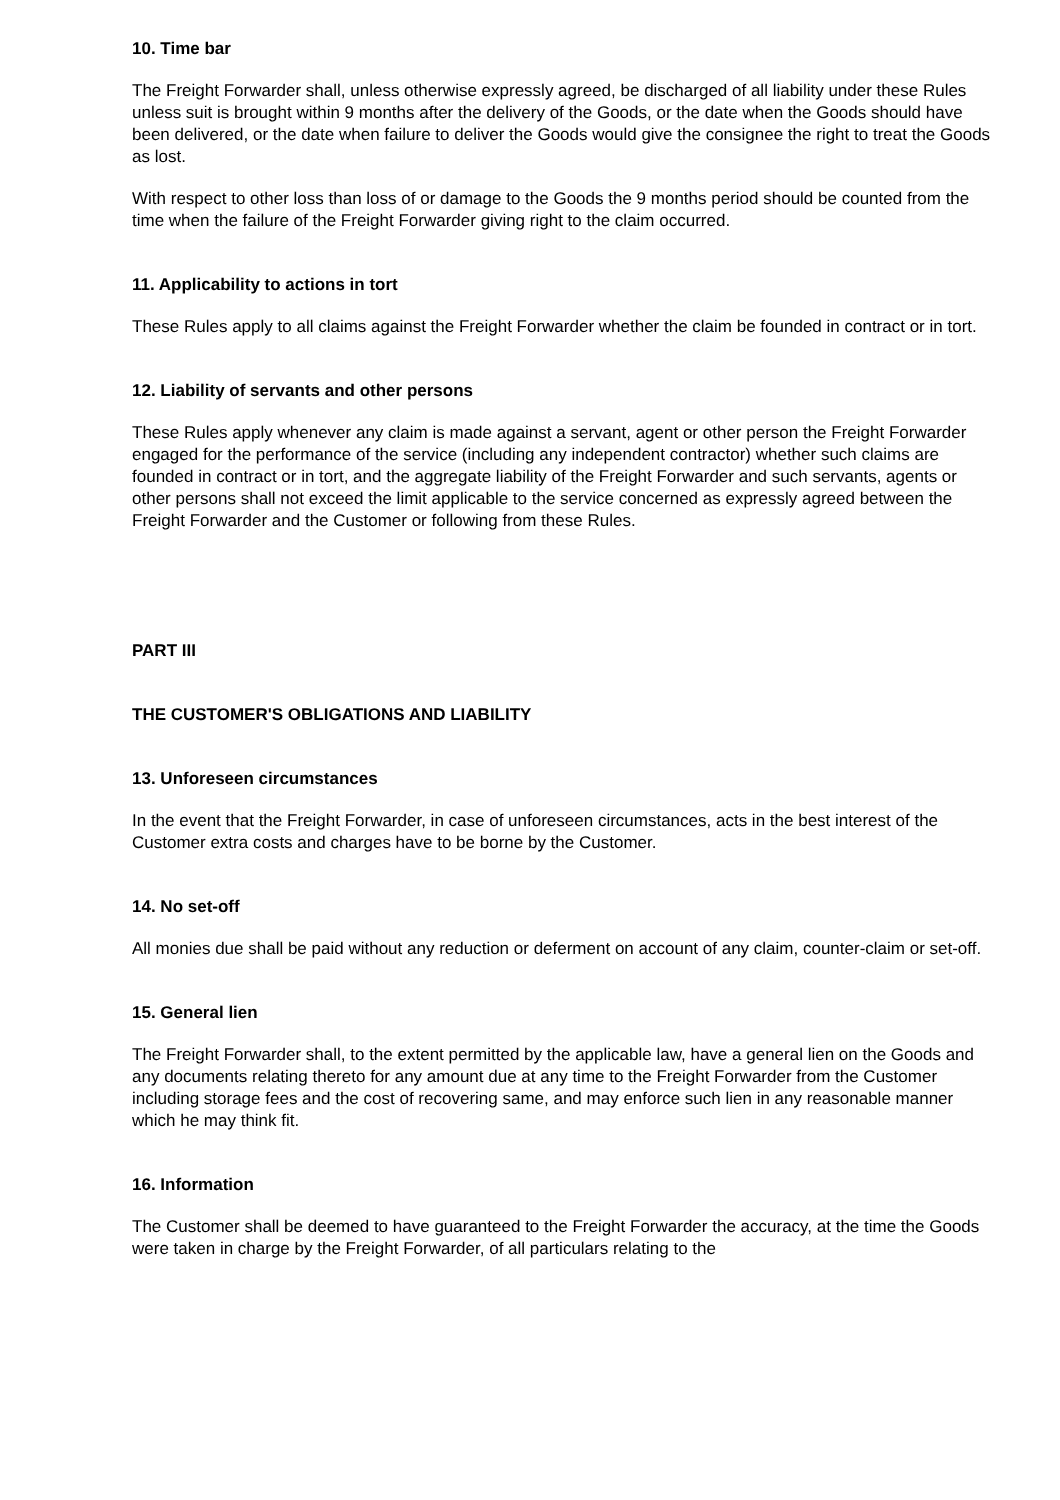10. Time bar
The Freight Forwarder shall, unless otherwise expressly agreed, be discharged of all liability under these Rules unless suit is brought within 9 months after the delivery of the Goods, or the date when the Goods should have been delivered, or the date when failure to deliver the Goods would give the consignee the right to treat the Goods as lost.
With respect to other loss than loss of or damage to the Goods the 9 months period should be counted from the time when the failure of the Freight Forwarder giving right to the claim occurred.
11. Applicability to actions in tort
These Rules apply to all claims against the Freight Forwarder whether the claim be founded in contract or in tort.
12. Liability of servants and other persons
These Rules apply whenever any claim is made against a servant, agent or other person the Freight Forwarder engaged for the performance of the service (including any independent contractor) whether such claims are founded in contract or in tort, and the aggregate liability of the Freight Forwarder and such servants, agents or other persons shall not exceed the limit applicable to the service concerned as expressly agreed between the Freight Forwarder and the Customer or following from these Rules.
PART III
THE CUSTOMER'S OBLIGATIONS AND LIABILITY
13. Unforeseen circumstances
In the event that the Freight Forwarder, in case of unforeseen circumstances, acts in the best interest of the Customer extra costs and charges have to be borne by the Customer.
14. No set-off
All monies due shall be paid without any reduction or deferment on account of any claim, counter-claim or set-off.
15. General lien
The Freight Forwarder shall, to the extent permitted by the applicable law, have a general lien on the Goods and any documents relating thereto for any amount due at any time to the Freight Forwarder from the Customer including storage fees and the cost of recovering same, and may enforce such lien in any reasonable manner which he may think fit.
16. Information
The Customer shall be deemed to have guaranteed to the Freight Forwarder the accuracy, at the time the Goods were taken in charge by the Freight Forwarder, of all particulars relating to the